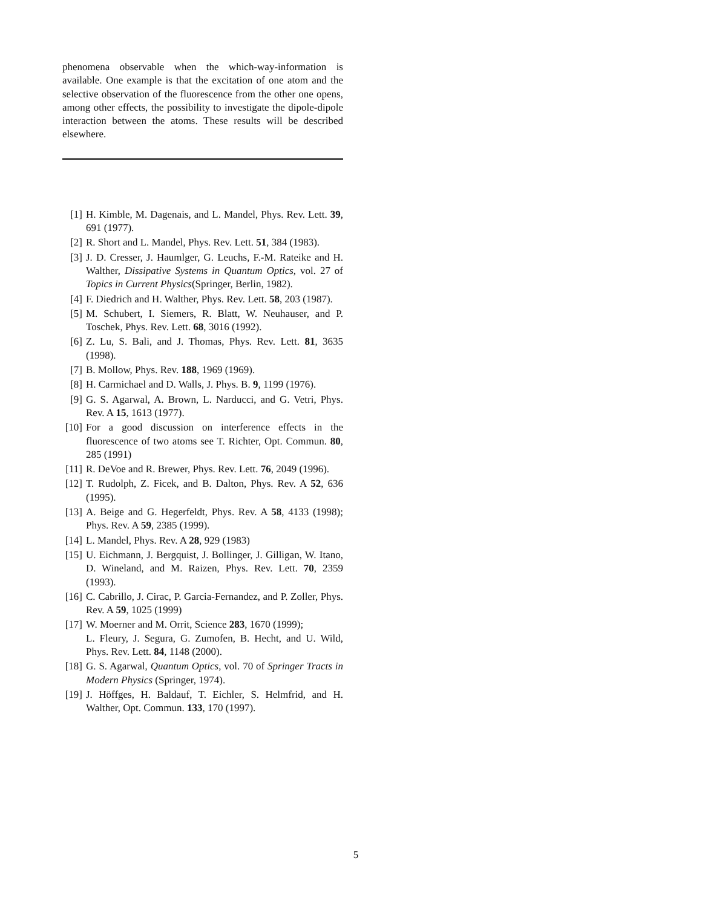phenomena observable when the which-way-information is available. One example is that the excitation of one atom and the selective observation of the fluorescence from the other one opens, among other effects, the possibility to investigate the dipole-dipole interaction between the atoms. These results will be described elsewhere.
[1] H. Kimble, M. Dagenais, and L. Mandel, Phys. Rev. Lett. 39, 691 (1977).
[2] R. Short and L. Mandel, Phys. Rev. Lett. 51, 384 (1983).
[3] J. D. Cresser, J. Haumlger, G. Leuchs, F.-M. Rateike and H. Walther, Dissipative Systems in Quantum Optics, vol. 27 of Topics in Current Physics(Springer, Berlin, 1982).
[4] F. Diedrich and H. Walther, Phys. Rev. Lett. 58, 203 (1987).
[5] M. Schubert, I. Siemers, R. Blatt, W. Neuhauser, and P. Toschek, Phys. Rev. Lett. 68, 3016 (1992).
[6] Z. Lu, S. Bali, and J. Thomas, Phys. Rev. Lett. 81, 3635 (1998).
[7] B. Mollow, Phys. Rev. 188, 1969 (1969).
[8] H. Carmichael and D. Walls, J. Phys. B. 9, 1199 (1976).
[9] G. S. Agarwal, A. Brown, L. Narducci, and G. Vetri, Phys. Rev. A 15, 1613 (1977).
[10] For a good discussion on interference effects in the fluorescence of two atoms see T. Richter, Opt. Commun. 80, 285 (1991)
[11] R. DeVoe and R. Brewer, Phys. Rev. Lett. 76, 2049 (1996).
[12] T. Rudolph, Z. Ficek, and B. Dalton, Phys. Rev. A 52, 636 (1995).
[13] A. Beige and G. Hegerfeldt, Phys. Rev. A 58, 4133 (1998); Phys. Rev. A 59, 2385 (1999).
[14] L. Mandel, Phys. Rev. A 28, 929 (1983)
[15] U. Eichmann, J. Bergquist, J. Bollinger, J. Gilligan, W. Itano, D. Wineland, and M. Raizen, Phys. Rev. Lett. 70, 2359 (1993).
[16] C. Cabrillo, J. Cirac, P. Garcia-Fernandez, and P. Zoller, Phys. Rev. A 59, 1025 (1999)
[17] W. Moerner and M. Orrit, Science 283, 1670 (1999);
L. Fleury, J. Segura, G. Zumofen, B. Hecht, and U. Wild, Phys. Rev. Lett. 84, 1148 (2000).
[18] G. S. Agarwal, Quantum Optics, vol. 70 of Springer Tracts in Modern Physics (Springer, 1974).
[19] J. Höffges, H. Baldauf, T. Eichler, S. Helmfrid, and H. Walther, Opt. Commun. 133, 170 (1997).
5